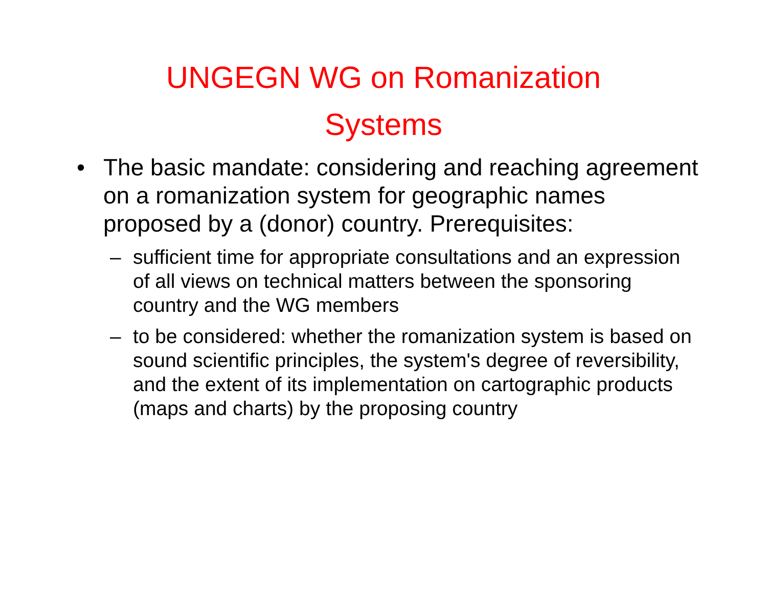UNGEGN WG on Romanization
Systems
• The basic mandate: considering and reaching agreement on a romanization system for geographic names proposed by a (donor) country. Prerequisites:
– sufficient time for appropriate consultations and an expression of all views on technical matters between the sponsoring country and the WG members
– to be considered: whether the romanization system is based on sound scientific principles, the system's degree of reversibility, and the extent of its implementation on cartographic products (maps and charts) by the proposing country